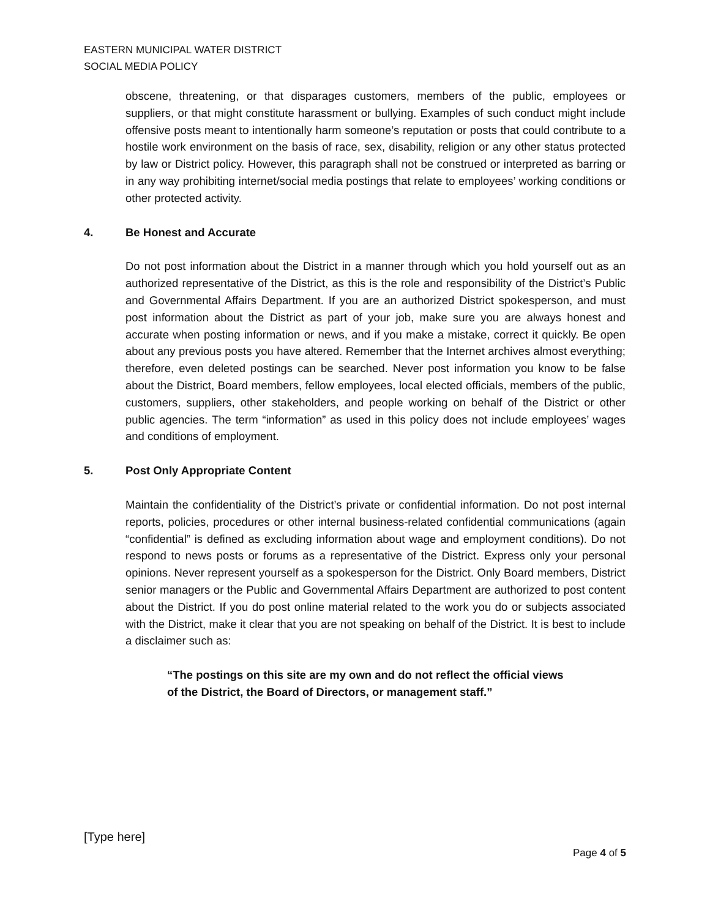EASTERN MUNICIPAL WATER DISTRICT
SOCIAL MEDIA POLICY
obscene, threatening, or that disparages customers, members of the public, employees or suppliers, or that might constitute harassment or bullying. Examples of such conduct might include offensive posts meant to intentionally harm someone’s reputation or posts that could contribute to a hostile work environment on the basis of race, sex, disability, religion or any other status protected by law or District policy. However, this paragraph shall not be construed or interpreted as barring or in any way prohibiting internet/social media postings that relate to employees’ working conditions or other protected activity.
4. Be Honest and Accurate
Do not post information about the District in a manner through which you hold yourself out as an authorized representative of the District, as this is the role and responsibility of the District’s Public and Governmental Affairs Department. If you are an authorized District spokesperson, and must post information about the District as part of your job, make sure you are always honest and accurate when posting information or news, and if you make a mistake, correct it quickly. Be open about any previous posts you have altered. Remember that the Internet archives almost everything; therefore, even deleted postings can be searched. Never post information you know to be false about the District, Board members, fellow employees, local elected officials, members of the public, customers, suppliers, other stakeholders, and people working on behalf of the District or other public agencies. The term “information” as used in this policy does not include employees’ wages and conditions of employment.
5. Post Only Appropriate Content
Maintain the confidentiality of the District’s private or confidential information. Do not post internal reports, policies, procedures or other internal business-related confidential communications (again “confidential” is defined as excluding information about wage and employment conditions). Do not respond to news posts or forums as a representative of the District. Express only your personal opinions. Never represent yourself as a spokesperson for the District. Only Board members, District senior managers or the Public and Governmental Affairs Department are authorized to post content about the District. If you do post online material related to the work you do or subjects associated with the District, make it clear that you are not speaking on behalf of the District. It is best to include a disclaimer such as:
“The postings on this site are my own and do not reflect the official views of the District, the Board of Directors, or management staff.”
[Type here]
Page 4 of 5